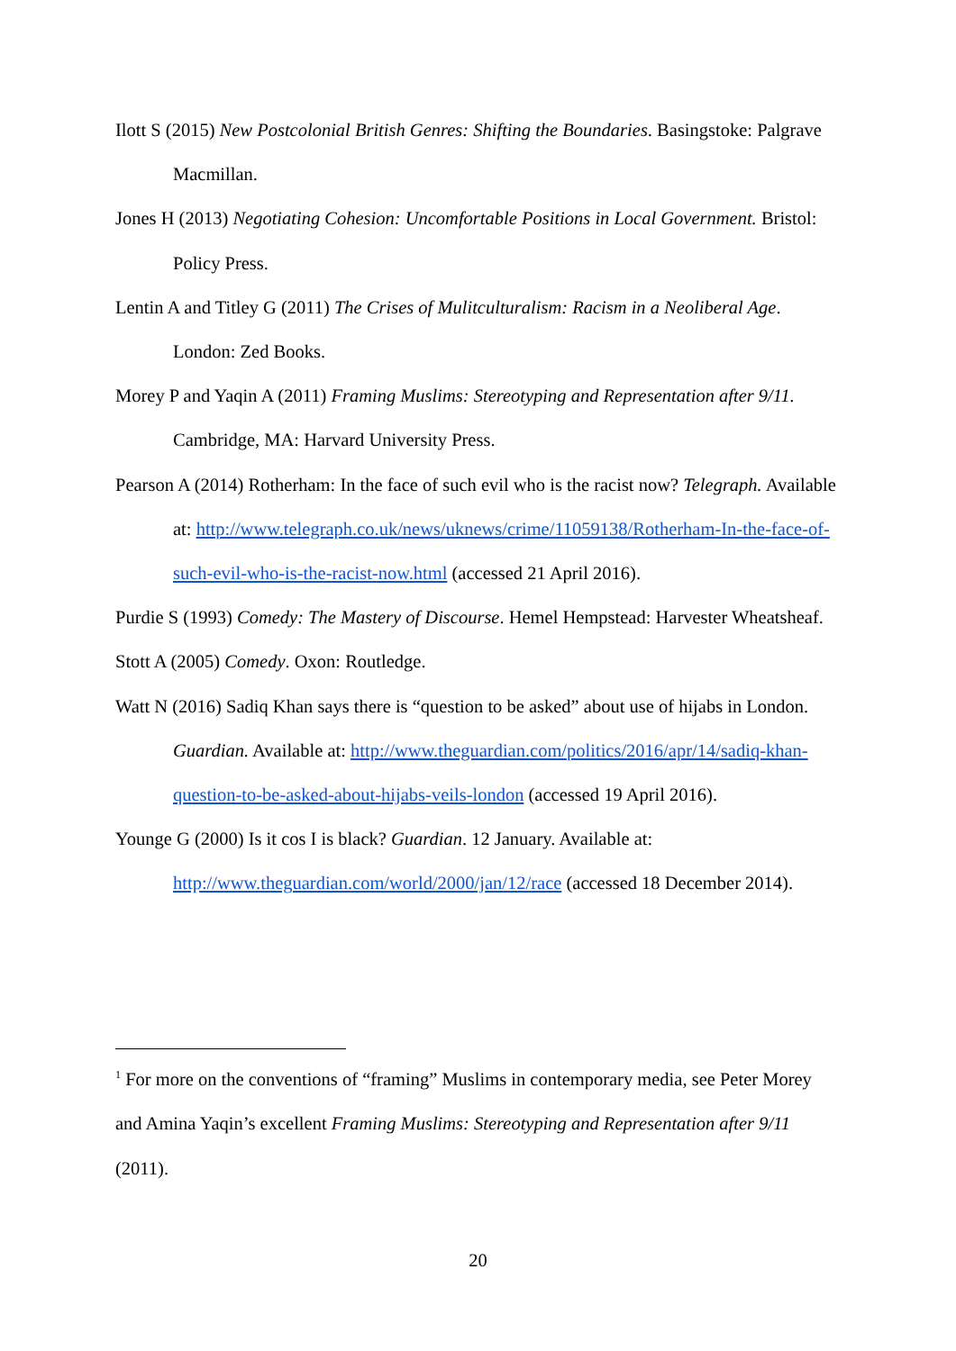Ilott S (2015) New Postcolonial British Genres: Shifting the Boundaries. Basingstoke: Palgrave Macmillan.
Jones H (2013) Negotiating Cohesion: Uncomfortable Positions in Local Government. Bristol: Policy Press.
Lentin A and Titley G (2011) The Crises of Mulitculturalism: Racism in a Neoliberal Age. London: Zed Books.
Morey P and Yaqin A (2011) Framing Muslims: Stereotyping and Representation after 9/11. Cambridge, MA: Harvard University Press.
Pearson A (2014) Rotherham: In the face of such evil who is the racist now? Telegraph. Available at: http://www.telegraph.co.uk/news/uknews/crime/11059138/Rotherham-In-the-face-of-such-evil-who-is-the-racist-now.html (accessed 21 April 2016).
Purdie S (1993) Comedy: The Mastery of Discourse. Hemel Hempstead: Harvester Wheatsheaf.
Stott A (2005) Comedy. Oxon: Routledge.
Watt N (2016) Sadiq Khan says there is “question to be asked” about use of hijabs in London. Guardian. Available at: http://www.theguardian.com/politics/2016/apr/14/sadiq-khan-question-to-be-asked-about-hijabs-veils-london (accessed 19 April 2016).
Younge G (2000) Is it cos I is black? Guardian. 12 January. Available at: http://www.theguardian.com/world/2000/jan/12/race (accessed 18 December 2014).
<sup>1</sup> For more on the conventions of “framing” Muslims in contemporary media, see Peter Morey and Amina Yaqin’s excellent Framing Muslims: Stereotyping and Representation after 9/11 (2011).
20